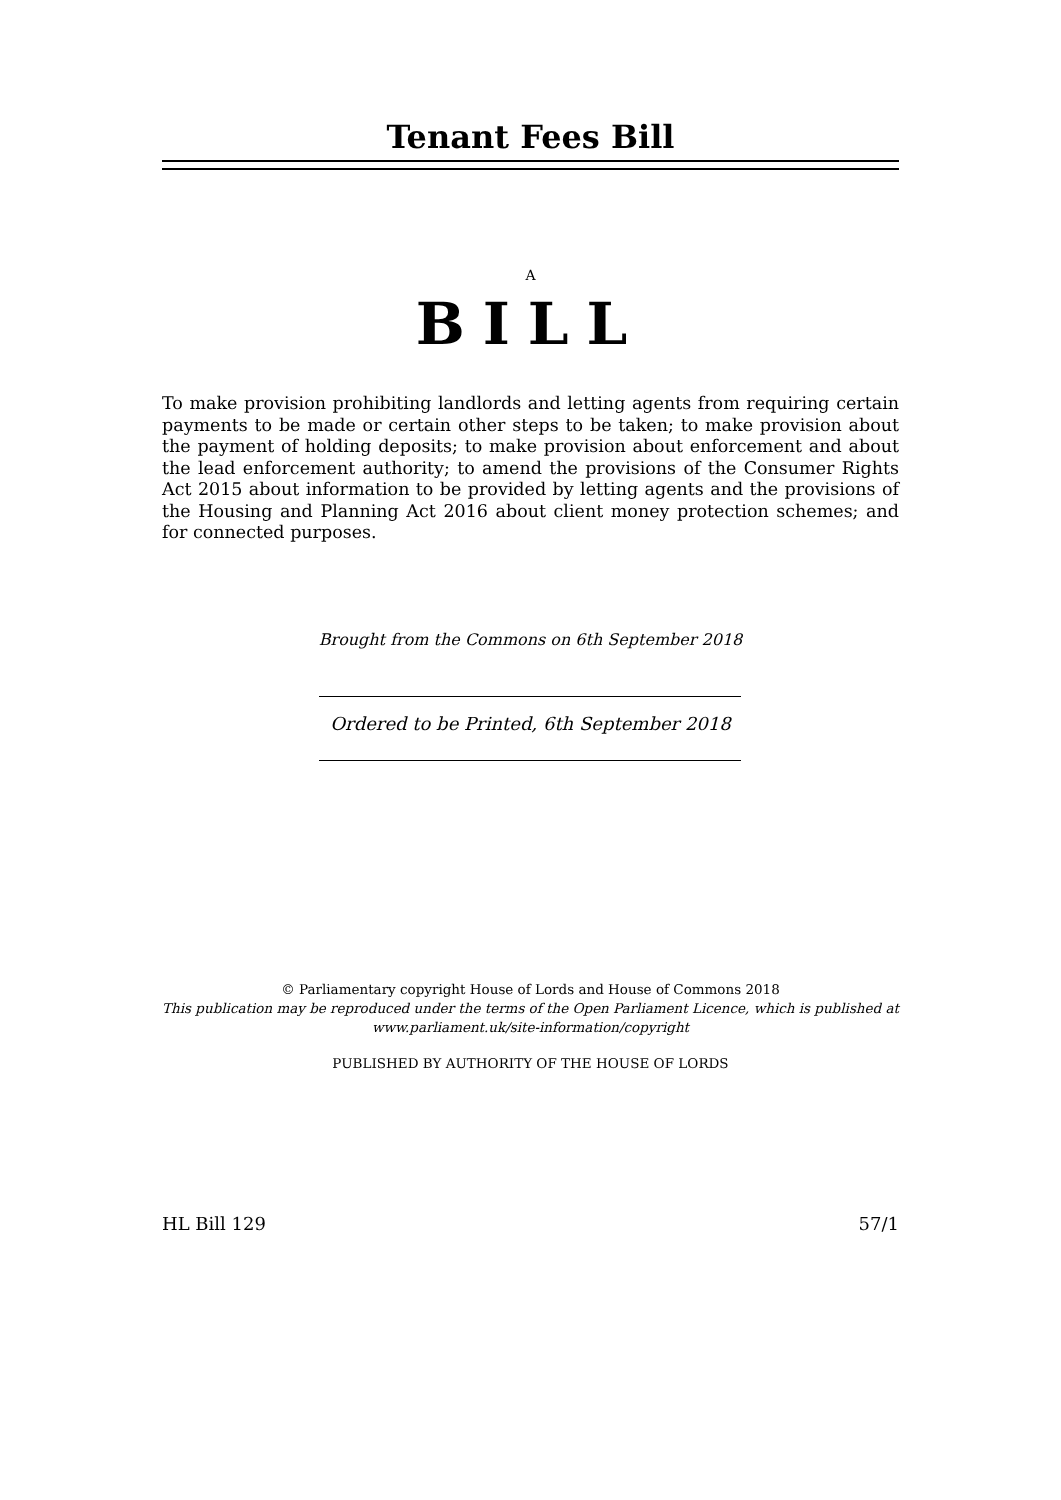Tenant Fees Bill
A
BILL
To make provision prohibiting landlords and letting agents from requiring certain payments to be made or certain other steps to be taken; to make provision about the payment of holding deposits; to make provision about enforcement and about the lead enforcement authority; to amend the provisions of the Consumer Rights Act 2015 about information to be provided by letting agents and the provisions of the Housing and Planning Act 2016 about client money protection schemes; and for connected purposes.
Brought from the Commons on 6th September 2018
Ordered to be Printed, 6th September 2018
© Parliamentary copyright House of Lords and House of Commons 2018
This publication may be reproduced under the terms of the Open Parliament Licence, which is published at
www.parliament.uk/site-information/copyright
PUBLISHED BY AUTHORITY OF THE HOUSE OF LORDS
HL Bill 129 57/1